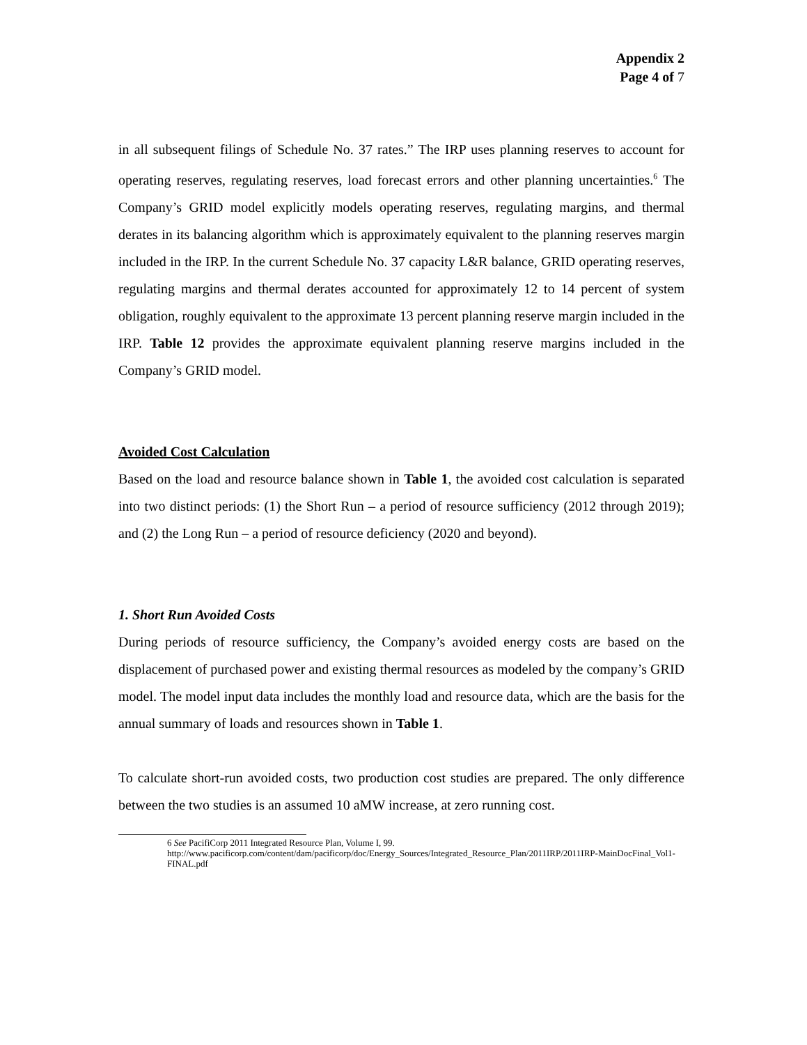Appendix 2
Page 4 of 7
in all subsequent filings of Schedule No. 37 rates.” The IRP uses planning reserves to account for operating reserves, regulating reserves, load forecast errors and other planning uncertainties.<sup>6</sup> The Company’s GRID model explicitly models operating reserves, regulating margins, and thermal derates in its balancing algorithm which is approximately equivalent to the planning reserves margin included in the IRP. In the current Schedule No. 37 capacity L&R balance, GRID operating reserves, regulating margins and thermal derates accounted for approximately 12 to 14 percent of system obligation, roughly equivalent to the approximate 13 percent planning reserve margin included in the IRP. Table 12 provides the approximate equivalent planning reserve margins included in the Company’s GRID model.
Avoided Cost Calculation
Based on the load and resource balance shown in Table 1, the avoided cost calculation is separated into two distinct periods: (1) the Short Run – a period of resource sufficiency (2012 through 2019); and (2) the Long Run – a period of resource deficiency (2020 and beyond).
1. Short Run Avoided Costs
During periods of resource sufficiency, the Company’s avoided energy costs are based on the displacement of purchased power and existing thermal resources as modeled by the company’s GRID model. The model input data includes the monthly load and resource data, which are the basis for the annual summary of loads and resources shown in Table 1.
To calculate short-run avoided costs, two production cost studies are prepared. The only difference between the two studies is an assumed 10 aMW increase, at zero running cost.
6 See PacifiCorp 2011 Integrated Resource Plan, Volume I, 99.
http://www.pacificorp.com/content/dam/pacificorp/doc/Energy_Sources/Integrated_Resource_Plan/2011IRP/2011IRP-MainDocFinal_Vol1-FINAL.pdf